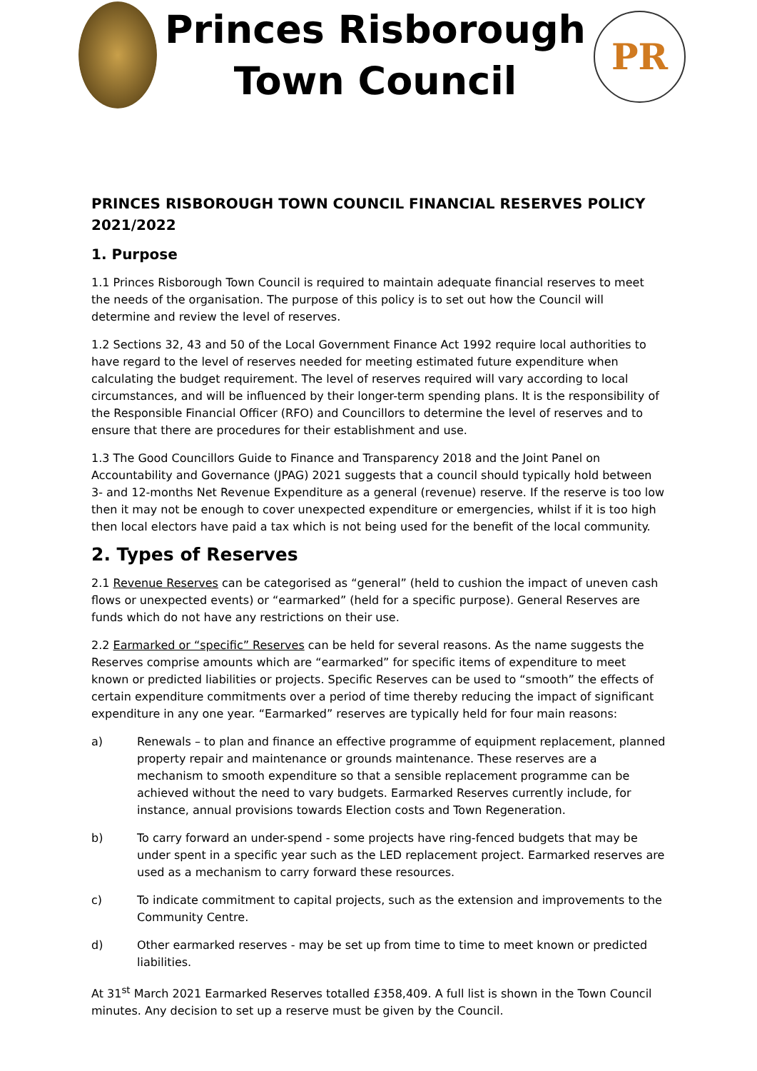Princes Risborough
Town Council
PR
PRINCES RISBOROUGH TOWN COUNCIL FINANCIAL RESERVES POLICY 2021/2022
1. Purpose
1.1 Princes Risborough Town Council is required to maintain adequate financial reserves to meet the needs of the organisation. The purpose of this policy is to set out how the Council will determine and review the level of reserves.
1.2 Sections 32, 43 and 50 of the Local Government Finance Act 1992 require local authorities to have regard to the level of reserves needed for meeting estimated future expenditure when calculating the budget requirement. The level of reserves required will vary according to local circumstances, and will be influenced by their longer-term spending plans. It is the responsibility of the Responsible Financial Officer (RFO) and Councillors to determine the level of reserves and to ensure that there are procedures for their establishment and use.
1.3 The Good Councillors Guide to Finance and Transparency 2018 and the Joint Panel on Accountability and Governance (JPAG) 2021 suggests that a council should typically hold between 3- and 12-months Net Revenue Expenditure as a general (revenue) reserve. If the reserve is too low then it may not be enough to cover unexpected expenditure or emergencies, whilst if it is too high then local electors have paid a tax which is not being used for the benefit of the local community.
2. Types of Reserves
2.1 Revenue Reserves can be categorised as “general” (held to cushion the impact of uneven cash flows or unexpected events) or “earmarked” (held for a specific purpose). General Reserves are funds which do not have any restrictions on their use.
2.2 Earmarked or “specific” Reserves can be held for several reasons. As the name suggests the Reserves comprise amounts which are “earmarked” for specific items of expenditure to meet known or predicted liabilities or projects. Specific Reserves can be used to “smooth” the effects of certain expenditure commitments over a period of time thereby reducing the impact of significant expenditure in any one year. “Earmarked” reserves are typically held for four main reasons:
a) Renewals – to plan and finance an effective programme of equipment replacement, planned property repair and maintenance or grounds maintenance. These reserves are a mechanism to smooth expenditure so that a sensible replacement programme can be achieved without the need to vary budgets. Earmarked Reserves currently include, for instance, annual provisions towards Election costs and Town Regeneration.
b) To carry forward an under-spend - some projects have ring-fenced budgets that may be under spent in a specific year such as the LED replacement project. Earmarked reserves are used as a mechanism to carry forward these resources.
c) To indicate commitment to capital projects, such as the extension and improvements to the Community Centre.
d) Other earmarked reserves - may be set up from time to time to meet known or predicted liabilities.
At 31<sup>st</sup> March 2021 Earmarked Reserves totalled £358,409. A full list is shown in the Town Council minutes. Any decision to set up a reserve must be given by the Council.